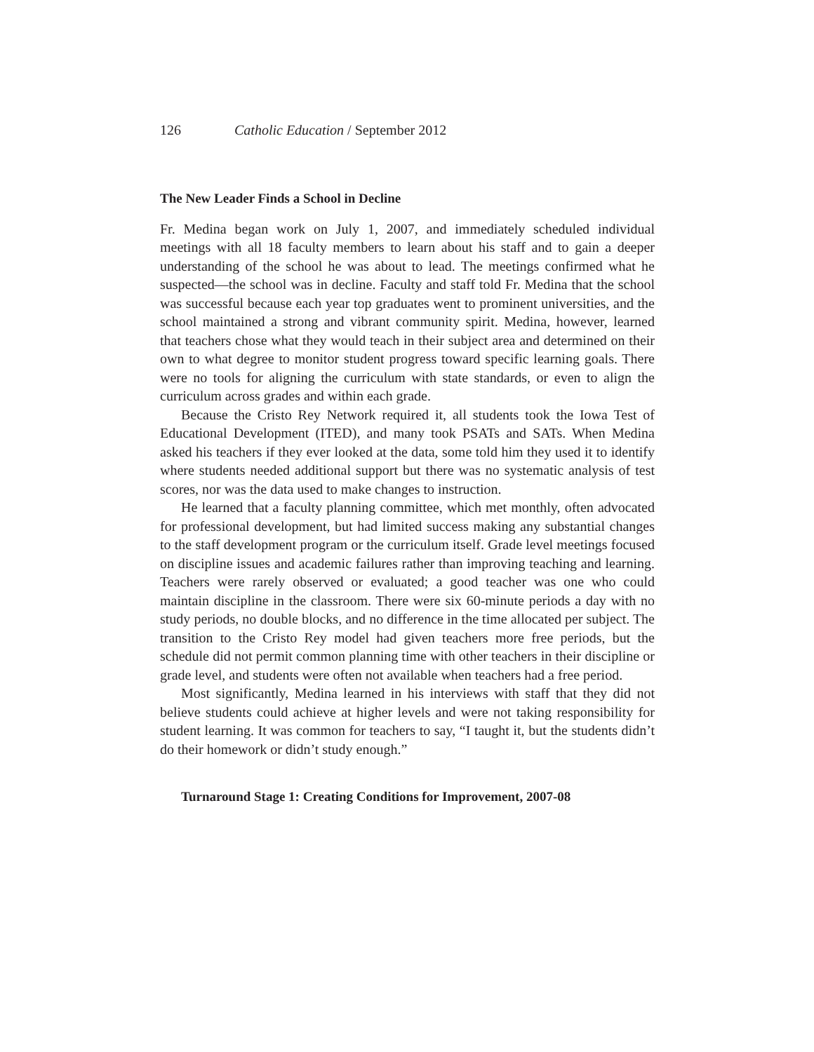126 Catholic Education / September 2012
The New Leader Finds a School in Decline
Fr. Medina began work on July 1, 2007, and immediately scheduled individual meetings with all 18 faculty members to learn about his staff and to gain a deeper understanding of the school he was about to lead. The meetings confirmed what he suspected—the school was in decline. Faculty and staff told Fr. Medina that the school was successful because each year top graduates went to prominent universities, and the school maintained a strong and vibrant community spirit. Medina, however, learned that teachers chose what they would teach in their subject area and determined on their own to what degree to monitor student progress toward specific learning goals. There were no tools for aligning the curriculum with state standards, or even to align the curriculum across grades and within each grade.
Because the Cristo Rey Network required it, all students took the Iowa Test of Educational Development (ITED), and many took PSATs and SATs. When Medina asked his teachers if they ever looked at the data, some told him they used it to identify where students needed additional support but there was no systematic analysis of test scores, nor was the data used to make changes to instruction.
He learned that a faculty planning committee, which met monthly, often advocated for professional development, but had limited success making any substantial changes to the staff development program or the curriculum itself. Grade level meetings focused on discipline issues and academic failures rather than improving teaching and learning. Teachers were rarely observed or evaluated; a good teacher was one who could maintain discipline in the classroom. There were six 60-minute periods a day with no study periods, no double blocks, and no difference in the time allocated per subject. The transition to the Cristo Rey model had given teachers more free periods, but the schedule did not permit common planning time with other teachers in their discipline or grade level, and students were often not available when teachers had a free period.
Most significantly, Medina learned in his interviews with staff that they did not believe students could achieve at higher levels and were not taking responsibility for student learning. It was common for teachers to say, “I taught it, but the students didn’t do their homework or didn’t study enough.”
Turnaround Stage 1: Creating Conditions for Improvement, 2007-08